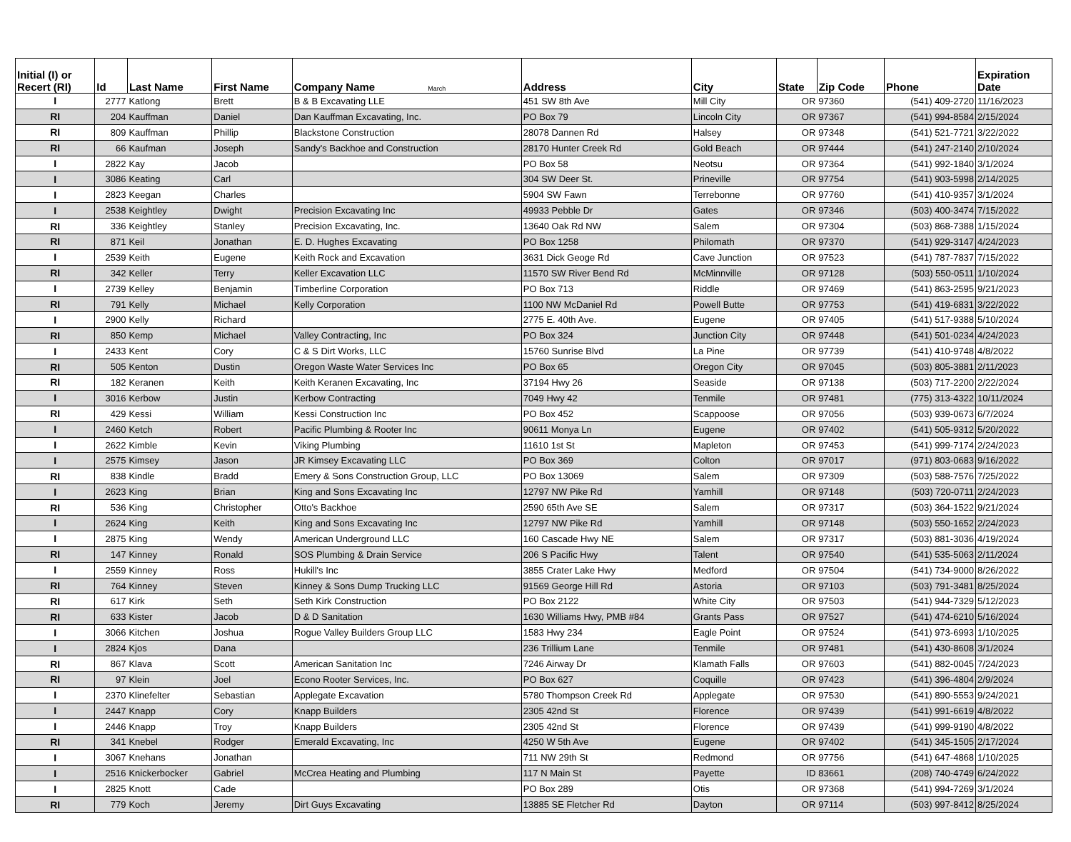| Initial (I) or Recert (RI) | Id | Last Name | First Name | Company Name March | Address | City | State | Zip Code | Phone | Expiration Date |
| --- | --- | --- | --- | --- | --- | --- | --- | --- | --- | --- |
| I | 2777 | Katlong | Brett | B & B Excavating LLE | 451 SW 8th Ave | Mill City | OR | 97360 | (541) 409-2720 | 11/16/2023 |
| RI | 204 | Kauffman | Daniel | Dan Kauffman Excavating, Inc. | PO Box 79 | Lincoln City | OR | 97367 | (541) 994-8584 | 2/15/2024 |
| RI | 809 | Kauffman | Phillip | Blackstone Construction | 28078 Dannen Rd | Halsey | OR | 97348 | (541) 521-7721 | 3/22/2022 |
| RI | 66 | Kaufman | Joseph | Sandy's Backhoe and Construction | 28170 Hunter Creek Rd | Gold Beach | OR | 97444 | (541) 247-2140 | 2/10/2024 |
| I | 2822 | Kay | Jacob | | PO Box 58 | Neotsu | OR | 97364 | (541) 992-1840 | 3/1/2024 |
| I | 3086 | Keating | Carl | | 304 SW Deer St. | Prineville | OR | 97754 | (541) 903-5998 | 2/14/2025 |
| I | 2823 | Keegan | Charles | | 5904 SW Fawn | Terrebonne | OR | 97760 | (541) 410-9357 | 3/1/2024 |
| I | 2538 | Keightley | Dwight | Precision Excavating Inc | 49933 Pebble Dr | Gates | OR | 97346 | (503) 400-3474 | 7/15/2022 |
| RI | 336 | Keightley | Stanley | Precision Excavating, Inc. | 13640 Oak Rd NW | Salem | OR | 97304 | (503) 868-7388 | 1/15/2024 |
| RI | 871 | Keil | Jonathan | E. D. Hughes Excavating | PO Box 1258 | Philomath | OR | 97370 | (541) 929-3147 | 4/24/2023 |
| I | 2539 | Keith | Eugene | Keith Rock and Excavation | 3631 Dick Geoge Rd | Cave Junction | OR | 97523 | (541) 787-7837 | 7/15/2022 |
| RI | 342 | Keller | Terry | Keller Excavation LLC | 11570 SW River Bend Rd | McMinnville | OR | 97128 | (503) 550-0511 | 1/10/2024 |
| I | 2739 | Kelley | Benjamin | Timberline Corporation | PO Box 713 | Riddle | OR | 97469 | (541) 863-2595 | 9/21/2023 |
| RI | 791 | Kelly | Michael | Kelly Corporation | 1100 NW McDaniel Rd | Powell Butte | OR | 97753 | (541) 419-6831 | 3/22/2022 |
| I | 2900 | Kelly | Richard | | 2775 E. 40th Ave. | Eugene | OR | 97405 | (541) 517-9388 | 5/10/2024 |
| RI | 850 | Kemp | Michael | Valley Contracting, Inc | PO Box 324 | Junction City | OR | 97448 | (541) 501-0234 | 4/24/2023 |
| I | 2433 | Kent | Cory | C & S Dirt Works, LLC | 15760 Sunrise Blvd | La Pine | OR | 97739 | (541) 410-9748 | 4/8/2022 |
| RI | 505 | Kenton | Dustin | Oregon Waste Water Services Inc | PO Box 65 | Oregon City | OR | 97045 | (503) 805-3881 | 2/11/2023 |
| RI | 182 | Keranen | Keith | Keith Keranen Excavating, Inc | 37194 Hwy 26 | Seaside | OR | 97138 | (503) 717-2200 | 2/22/2024 |
| I | 3016 | Kerbow | Justin | Kerbow Contracting | 7049 Hwy 42 | Tenmile | OR | 97481 | (775) 313-4322 | 10/11/2024 |
| RI | 429 | Kessi | William | Kessi Construction Inc | PO Box 452 | Scappoose | OR | 97056 | (503) 939-0673 | 6/7/2024 |
| I | 2460 | Ketch | Robert | Pacific Plumbing & Rooter Inc | 90611 Monya Ln | Eugene | OR | 97402 | (541) 505-9312 | 5/20/2022 |
| I | 2622 | Kimble | Kevin | Viking Plumbing | 11610 1st St | Mapleton | OR | 97453 | (541) 999-7174 | 2/24/2023 |
| I | 2575 | Kimsey | Jason | JR Kimsey Excavating LLC | PO Box 369 | Colton | OR | 97017 | (971) 803-0683 | 9/16/2022 |
| RI | 838 | Kindle | Bradd | Emery & Sons Construction Group, LLC | PO Box 13069 | Salem | OR | 97309 | (503) 588-7576 | 7/25/2022 |
| I | 2623 | King | Brian | King and Sons Excavating Inc | 12797 NW Pike Rd | Yamhill | OR | 97148 | (503) 720-0711 | 2/24/2023 |
| RI | 536 | King | Christopher | Otto's Backhoe | 2590 65th Ave SE | Salem | OR | 97317 | (503) 364-1522 | 9/21/2024 |
| I | 2624 | King | Keith | King and Sons Excavating Inc | 12797 NW Pike Rd | Yamhill | OR | 97148 | (503) 550-1652 | 2/24/2023 |
| I | 2875 | King | Wendy | American Underground LLC | 160 Cascade Hwy NE | Salem | OR | 97317 | (503) 881-3036 | 4/19/2024 |
| RI | 147 | Kinney | Ronald | SOS Plumbing & Drain Service | 206 S Pacific Hwy | Talent | OR | 97540 | (541) 535-5063 | 2/11/2024 |
| I | 2559 | Kinney | Ross | Hukill's Inc | 3855 Crater Lake Hwy | Medford | OR | 97504 | (541) 734-9000 | 8/26/2022 |
| RI | 764 | Kinney | Steven | Kinney & Sons Dump Trucking LLC | 91569 George Hill Rd | Astoria | OR | 97103 | (503) 791-3481 | 8/25/2024 |
| RI | 617 | Kirk | Seth | Seth Kirk Construction | PO Box 2122 | White City | OR | 97503 | (541) 944-7329 | 5/12/2023 |
| RI | 633 | Kister | Jacob | D & D Sanitation | 1630 Williams Hwy, PMB #84 | Grants Pass | OR | 97527 | (541) 474-6210 | 5/16/2024 |
| I | 3066 | Kitchen | Joshua | Rogue Valley Builders Group LLC | 1583 Hwy 234 | Eagle Point | OR | 97524 | (541) 973-6993 | 1/10/2025 |
| I | 2824 | Kjos | Dana | | 236 Trillium Lane | Tenmile | OR | 97481 | (541) 430-8608 | 3/1/2024 |
| RI | 867 | Klava | Scott | American Sanitation Inc | 7246 Airway Dr | Klamath Falls | OR | 97603 | (541) 882-0045 | 7/24/2023 |
| RI | 97 | Klein | Joel | Econo Rooter Services, Inc. | PO Box 627 | Coquille | OR | 97423 | (541) 396-4804 | 2/9/2024 |
| I | 2370 | Klinefelter | Sebastian | Applegate Excavation | 5780 Thompson Creek Rd | Applegate | OR | 97530 | (541) 890-5553 | 9/24/2021 |
| I | 2447 | Knapp | Cory | Knapp Builders | 2305 42nd St | Florence | OR | 97439 | (541) 991-6619 | 4/8/2022 |
| I | 2446 | Knapp | Troy | Knapp Builders | 2305 42nd St | Florence | OR | 97439 | (541) 999-9190 | 4/8/2022 |
| RI | 341 | Knebel | Rodger | Emerald Excavating, Inc | 4250 W 5th Ave | Eugene | OR | 97402 | (541) 345-1505 | 2/17/2024 |
| I | 3067 | Knehans | Jonathan | | 711 NW 29th St | Redmond | OR | 97756 | (541) 647-4868 | 1/10/2025 |
| I | 2516 | Knickerbocker | Gabriel | McCrea Heating and Plumbing | 117 N Main St | Payette | ID | 83661 | (208) 740-4749 | 6/24/2022 |
| I | 2825 | Knott | Cade | | PO Box 289 | Otis | OR | 97368 | (541) 994-7269 | 3/1/2024 |
| RI | 779 | Koch | Jeremy | Dirt Guys Excavating | 13885 SE Fletcher Rd | Dayton | OR | 97114 | (503) 997-8412 | 8/25/2024 |